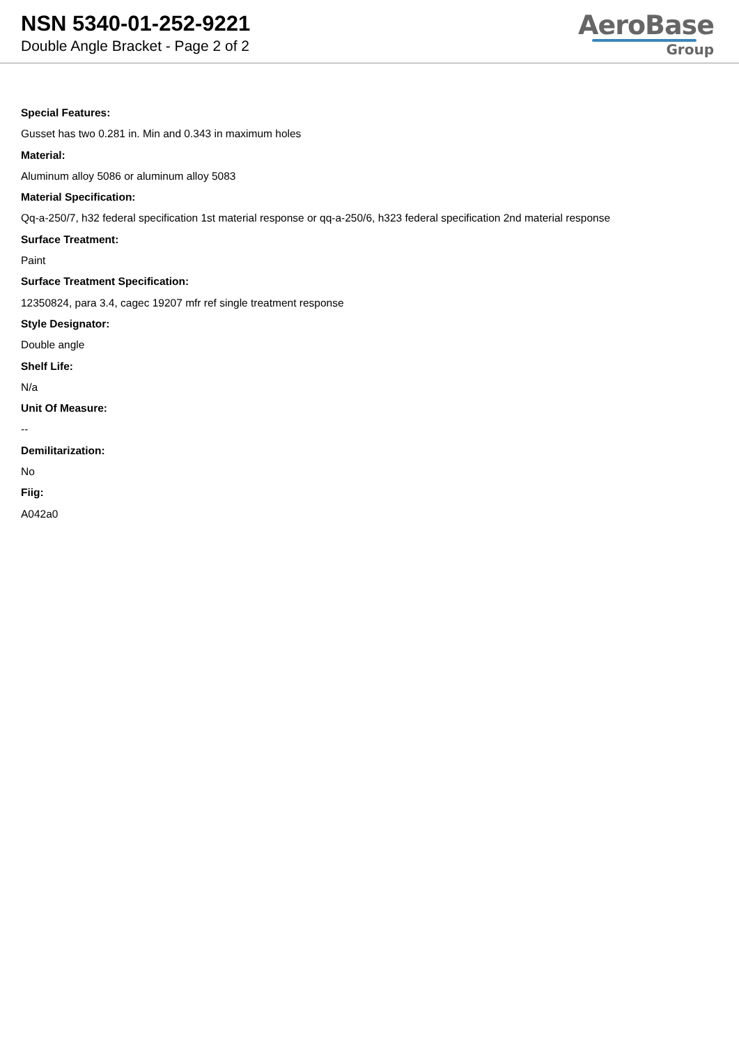NSN 5340-01-252-9221
Double Angle Bracket - Page 2 of 2
AeroBase
Group
Special Features:
Gusset has two 0.281 in. Min and 0.343 in maximum holes
Material:
Aluminum alloy 5086 or aluminum alloy 5083
Material Specification:
Qq-a-250/7, h32 federal specification 1st material response or qq-a-250/6, h323 federal specification 2nd material response
Surface Treatment:
Paint
Surface Treatment Specification:
12350824, para 3.4, cagec 19207 mfr ref single treatment response
Style Designator:
Double angle
Shelf Life:
N/a
Unit Of Measure:
--
Demilitarization:
No
Fiig:
A042a0